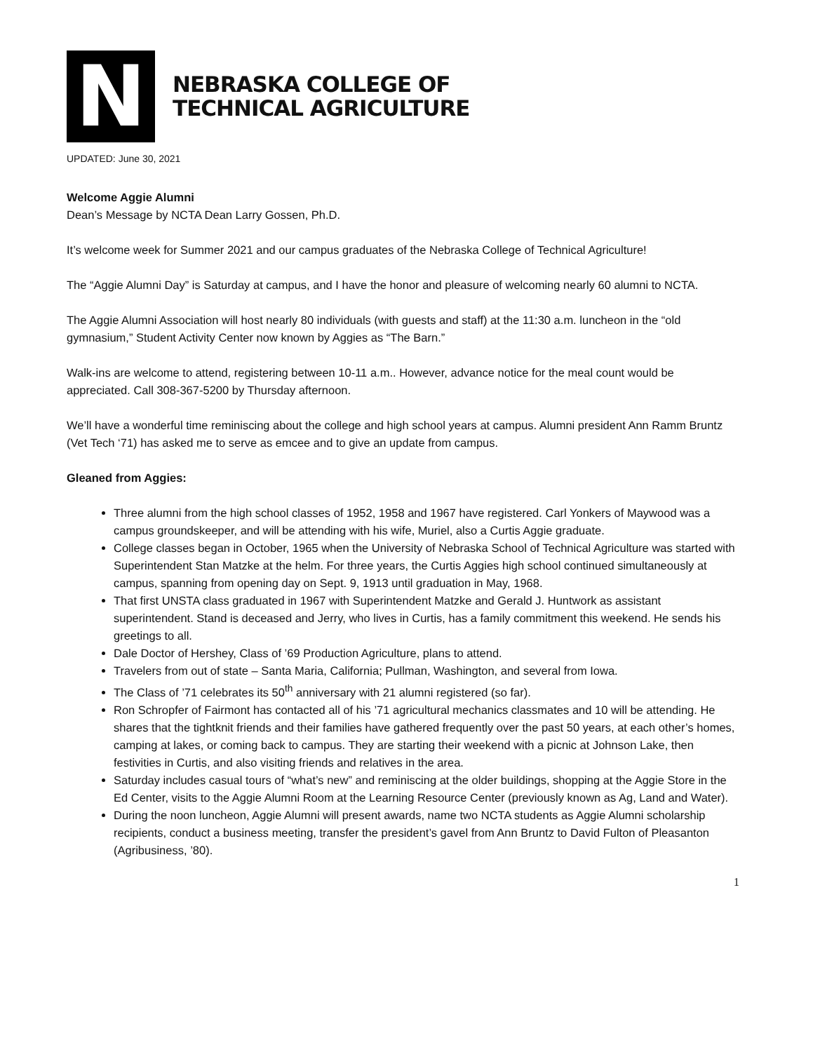N
NEBRASKA COLLEGE OF
TECHNICAL AGRICULTURE
UPDATED: June 30, 2021
Welcome Aggie Alumni
Dean’s Message by NCTA Dean Larry Gossen, Ph.D.
It’s welcome week for Summer 2021 and our campus graduates of the Nebraska College of Technical Agriculture!
The “Aggie Alumni Day” is Saturday at campus, and I have the honor and pleasure of welcoming nearly 60 alumni to NCTA.
The Aggie Alumni Association will host nearly 80 individuals (with guests and staff) at the 11:30 a.m. luncheon in the “old gymnasium,” Student Activity Center now known by Aggies as “The Barn.”
Walk-ins are welcome to attend, registering between 10-11 a.m.. However, advance notice for the meal count would be appreciated. Call 308-367-5200 by Thursday afternoon.
We’ll have a wonderful time reminiscing about the college and high school years at campus. Alumni president Ann Ramm Bruntz (Vet Tech ‘71) has asked me to serve as emcee and to give an update from campus.
Gleaned from Aggies:
Three alumni from the high school classes of 1952, 1958 and 1967 have registered. Carl Yonkers of Maywood was a campus groundskeeper, and will be attending with his wife, Muriel, also a Curtis Aggie graduate.
College classes began in October, 1965 when the University of Nebraska School of Technical Agriculture was started with Superintendent Stan Matzke at the helm. For three years, the Curtis Aggies high school continued simultaneously at campus, spanning from opening day on Sept. 9, 1913 until graduation in May, 1968.
That first UNSTA class graduated in 1967 with Superintendent Matzke and Gerald J. Huntwork as assistant superintendent. Stand is deceased and Jerry, who lives in Curtis, has a family commitment this weekend. He sends his greetings to all.
Dale Doctor of Hershey, Class of ’69 Production Agriculture, plans to attend.
Travelers from out of state – Santa Maria, California; Pullman, Washington, and several from Iowa.
The Class of ’71 celebrates its 50<sup>th</sup> anniversary with 21 alumni registered (so far).
Ron Schropfer of Fairmont has contacted all of his ’71 agricultural mechanics classmates and 10 will be attending. He shares that the tightknit friends and their families have gathered frequently over the past 50 years, at each other’s homes, camping at lakes, or coming back to campus. They are starting their weekend with a picnic at Johnson Lake, then festivities in Curtis, and also visiting friends and relatives in the area.
Saturday includes casual tours of “what’s new” and reminiscing at the older buildings, shopping at the Aggie Store in the Ed Center, visits to the Aggie Alumni Room at the Learning Resource Center (previously known as Ag, Land and Water).
During the noon luncheon, Aggie Alumni will present awards, name two NCTA students as Aggie Alumni scholarship recipients, conduct a business meeting, transfer the president’s gavel from Ann Bruntz to David Fulton of Pleasanton (Agribusiness, ’80).
1